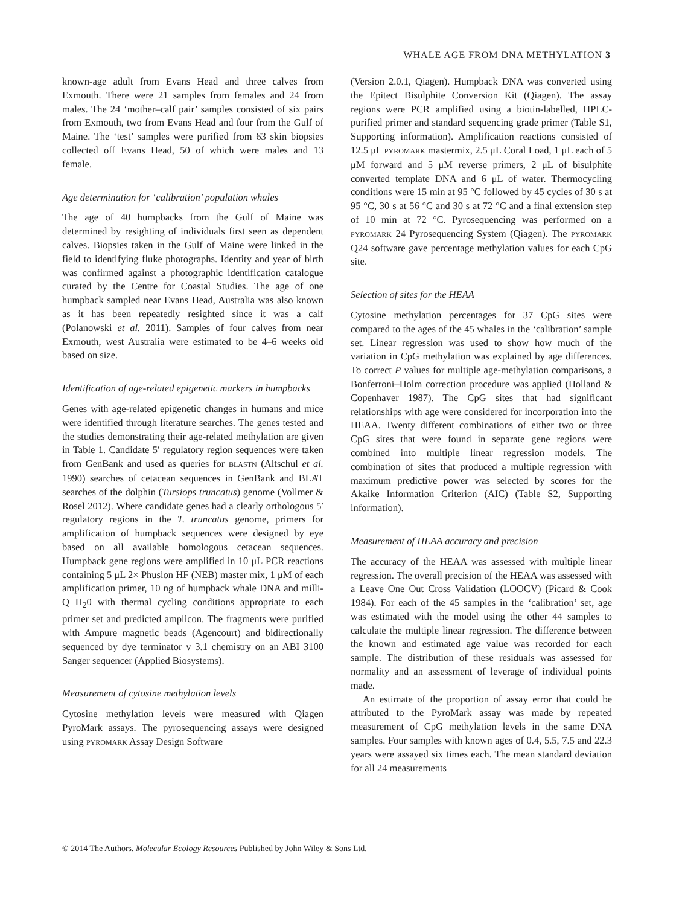WHALE AGE FROM DNA METHYLATION 3
known-age adult from Evans Head and three calves from Exmouth. There were 21 samples from females and 24 from males. The 24 ‘mother–calf pair’ samples consisted of six pairs from Exmouth, two from Evans Head and four from the Gulf of Maine. The ‘test’ samples were purified from 63 skin biopsies collected off Evans Head, 50 of which were males and 13 female.
Age determination for ‘calibration’ population whales
The age of 40 humpbacks from the Gulf of Maine was determined by resighting of individuals first seen as dependent calves. Biopsies taken in the Gulf of Maine were linked in the field to identifying fluke photographs. Identity and year of birth was confirmed against a photographic identification catalogue curated by the Centre for Coastal Studies. The age of one humpback sampled near Evans Head, Australia was also known as it has been repeatedly resighted since it was a calf (Polanowski et al. 2011). Samples of four calves from near Exmouth, west Australia were estimated to be 4–6 weeks old based on size.
Identification of age-related epigenetic markers in humpbacks
Genes with age-related epigenetic changes in humans and mice were identified through literature searches. The genes tested and the studies demonstrating their age-related methylation are given in Table 1. Candidate 5′ regulatory region sequences were taken from GenBank and used as queries for BLASTN (Altschul et al. 1990) searches of cetacean sequences in GenBank and BLAT searches of the dolphin (Tursiops truncatus) genome (Vollmer & Rosel 2012). Where candidate genes had a clearly orthologous 5′ regulatory regions in the T. truncatus genome, primers for amplification of humpback sequences were designed by eye based on all available homologous cetacean sequences. Humpback gene regions were amplified in 10 μL PCR reactions containing 5 μL 2× Phusion HF (NEB) master mix, 1 μM of each amplification primer, 10 ng of humpback whale DNA and milli-Q H<sub>2</sub>0 with thermal cycling conditions appropriate to each primer set and predicted amplicon. The fragments were purified with Ampure magnetic beads (Agencourt) and bidirectionally sequenced by dye terminator v 3.1 chemistry on an ABI 3100 Sanger sequencer (Applied Biosystems).
Measurement of cytosine methylation levels
Cytosine methylation levels were measured with Qiagen PyroMark assays. The pyrosequencing assays were designed using PYROMARK Assay Design Software
(Version 2.0.1, Qiagen). Humpback DNA was converted using the Epitect Bisulphite Conversion Kit (Qiagen). The assay regions were PCR amplified using a biotin-labelled, HPLC-purified primer and standard sequencing grade primer (Table S1, Supporting information). Amplification reactions consisted of 12.5 μL PYROMARK mastermix, 2.5 μL Coral Load, 1 μL each of 5 μM forward and 5 μM reverse primers, 2 μL of bisulphite converted template DNA and 6 μL of water. Thermocycling conditions were 15 min at 95 °C followed by 45 cycles of 30 s at 95 °C, 30 s at 56 °C and 30 s at 72 °C and a final extension step of 10 min at 72 °C. Pyrosequencing was performed on a PYROMARK 24 Pyrosequencing System (Qiagen). The PYROMARK Q24 software gave percentage methylation values for each CpG site.
Selection of sites for the HEAA
Cytosine methylation percentages for 37 CpG sites were compared to the ages of the 45 whales in the ‘calibration’ sample set. Linear regression was used to show how much of the variation in CpG methylation was explained by age differences. To correct P values for multiple age-methylation comparisons, a Bonferroni–Holm correction procedure was applied (Holland & Copenhaver 1987). The CpG sites that had significant relationships with age were considered for incorporation into the HEAA. Twenty different combinations of either two or three CpG sites that were found in separate gene regions were combined into multiple linear regression models. The combination of sites that produced a multiple regression with maximum predictive power was selected by scores for the Akaike Information Criterion (AIC) (Table S2, Supporting information).
Measurement of HEAA accuracy and precision
The accuracy of the HEAA was assessed with multiple linear regression. The overall precision of the HEAA was assessed with a Leave One Out Cross Validation (LOOCV) (Picard & Cook 1984). For each of the 45 samples in the ‘calibration’ set, age was estimated with the model using the other 44 samples to calculate the multiple linear regression. The difference between the known and estimated age value was recorded for each sample. The distribution of these residuals was assessed for normality and an assessment of leverage of individual points made.
An estimate of the proportion of assay error that could be attributed to the PyroMark assay was made by repeated measurement of CpG methylation levels in the same DNA samples. Four samples with known ages of 0.4, 5.5, 7.5 and 22.3 years were assayed six times each. The mean standard deviation for all 24 measurements
© 2014 The Authors. Molecular Ecology Resources Published by John Wiley & Sons Ltd.